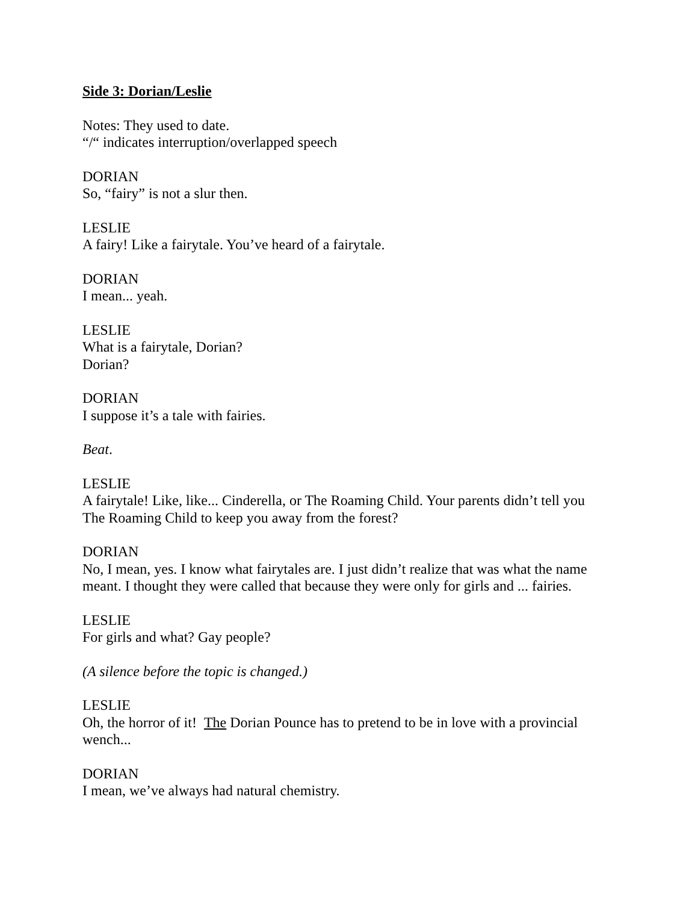Side 3: Dorian/Leslie
Notes: They used to date.
“/“ indicates interruption/overlapped speech
DORIAN
So, “fairy” is not a slur then.
LESLIE
A fairy! Like a fairytale. You’ve heard of a fairytale.
DORIAN
I mean... yeah.
LESLIE
What is a fairytale, Dorian?
Dorian?
DORIAN
I suppose it’s a tale with fairies.
Beat.
LESLIE
A fairytale! Like, like... Cinderella, or The Roaming Child. Your parents didn’t tell you The Roaming Child to keep you away from the forest?
DORIAN
No, I mean, yes. I know what fairytales are. I just didn’t realize that was what the name meant. I thought they were called that because they were only for girls and ... fairies.
LESLIE
For girls and what? Gay people?
(A silence before the topic is changed.)
LESLIE
Oh, the horror of it! The Dorian Pounce has to pretend to be in love with a provincial wench...
DORIAN
I mean, we’ve always had natural chemistry.